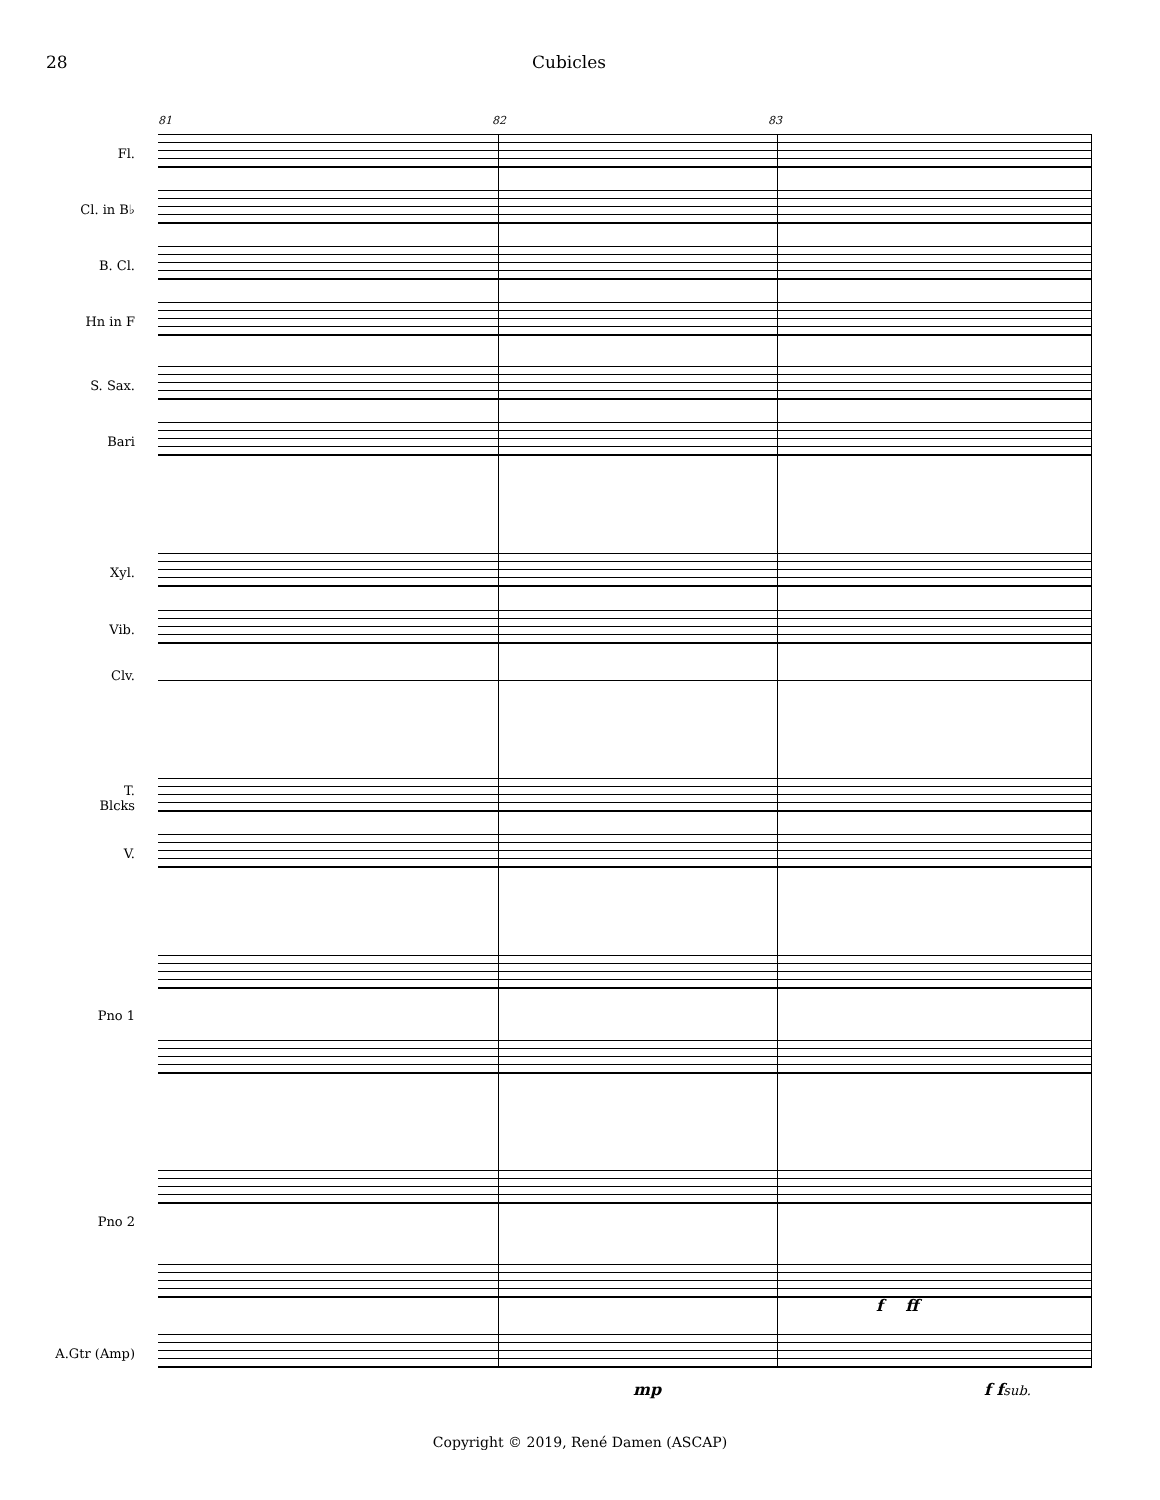28 Cubicles
81 82 83
Fl.
Cl. in B♭
B. Cl.
Hn in F
S. Sax.
Bari
Xyl.
Vib.
Clv.
T.
Blcks
V.
Pno 1
Pno 2
A.Gtr (Amp)
f ff
mp f fsub.
Copyright © 2019, René Damen (ASCAP)